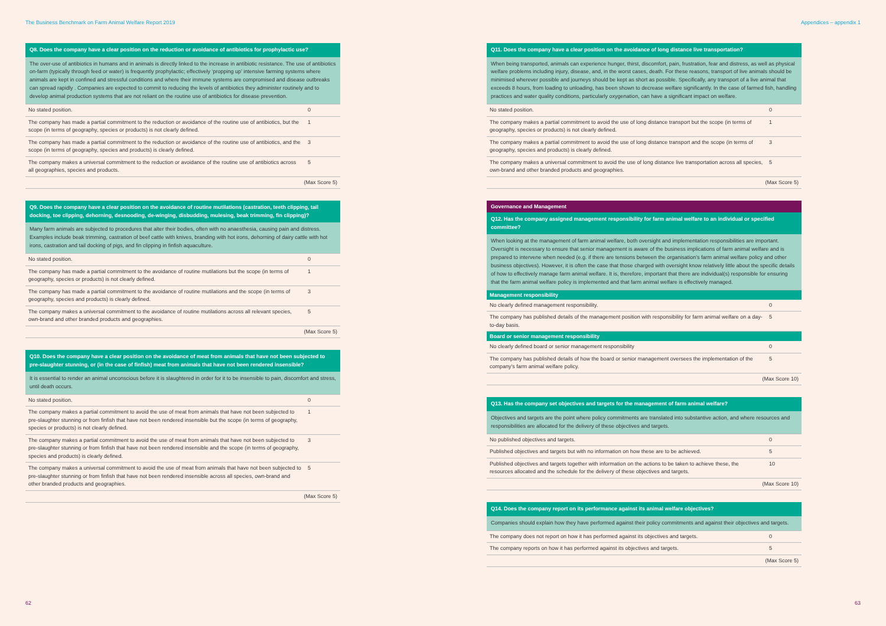The Business Benchmark on Farm Animal Welfare Report 2019 Appendices – appendix 1
| Q8. Does the company have a clear position on the reduction or avoidance of antibiotics for prophylactic use? | |
| --- | --- |
| The over-use of antibiotics in humans and in animals is directly linked to the increase in antibiotic resistance. The use of antibiotics on-farm (typically through feed or water) is frequently prophylactic; effectively ‘propping up’ intensive farming systems where animals are kept in confined and stressful conditions and where their immune systems are compromised and disease outbreaks can spread rapidly . Companies are expected to commit to reducing the levels of antibiotics they administer routinely and to develop animal production systems that are not reliant on the routine use of antibiotics for disease prevention. | |
| No stated position. | 0 |
| The company has made a partial commitment to the reduction or avoidance of the routine use of antibiotics, but the scope (in terms of geography, species or products) is not clearly defined. | 1 |
| The company has made a partial commitment to the reduction or avoidance of the routine use of antibiotics, and the scope (in terms of geography, species and products) is clearly defined. | 3 |
| The company makes a universal commitment to the reduction or avoidance of the routine use of antibiotics across all geographies, species and products. | 5 |
| (Max Score 5) | |
| Q9. Does the company have a clear position on the avoidance of routine mutilations (castration, teeth clipping, tail docking, toe clipping, dehorning, desnooding, de-winging, disbudding, mulesing, beak trimming, fin clipping)? | |
| --- | --- |
| Many farm animals are subjected to procedures that alter their bodies, often with no anaesthesia, causing pain and distress. Examples include beak trimming, castration of beef cattle with knives, branding with hot irons, dehorning of dairy cattle with hot irons, castration and tail docking of pigs, and fin clipping in finfish aquaculture. | |
| No stated position. | 0 |
| The company has made a partial commitment to the avoidance of routine mutilations but the scope (in terms of geography, species or products) is not clearly defined. | 1 |
| The company has made a partial commitment to the avoidance of routine mutilations and the scope (in terms of geography, species and products) is clearly defined. | 3 |
| The company makes a universal commitment to the avoidance of routine mutilations across all relevant species, own-brand and other branded products and geographies. | 5 |
| (Max Score 5) | |
| Q10. Does the company have a clear position on the avoidance of meat from animals that have not been subjected to pre-slaughter stunning, or (in the case of finfish) meat from animals that have not been rendered insensible? | |
| --- | --- |
| It is essential to render an animal unconscious before it is slaughtered in order for it to be insensible to pain, discomfort and stress, until death occurs. | |
| No stated position. | 0 |
| The company makes a partial commitment to avoid the use of meat from animals that have not been subjected to pre-slaughter stunning or from finfish that have not been rendered insensible but the scope (in terms of geography, species or products) is not clearly defined. | 1 |
| The company makes a partial commitment to avoid the use of meat from animals that have not been subjected to pre-slaughter stunning or from finfish that have not been rendered insensible and the scope (in terms of geography, species and products) is clearly defined. | 3 |
| The company makes a universal commitment to avoid the use of meat from animals that have not been subjected to pre-slaughter stunning or from finfish that have not been rendered insensible across all species, own-brand and other branded products and geographies. | 5 |
| (Max Score 5) | |
| Q11. Does the company have a clear position on the avoidance of long distance live transportation? | |
| --- | --- |
| When being transported, animals can experience hunger, thirst, discomfort, pain, frustration, fear and distress, as well as physical welfare problems including injury, disease, and, in the worst cases, death. For these reasons, transport of live animals should be minimised wherever possible and journeys should be kept as short as possible. Specifically, any transport of a live animal that exceeds 8 hours, from loading to unloading, has been shown to decrease welfare significantly. In the case of farmed fish, handling practices and water quality conditions, particularly oxygenation, can have a significant impact on welfare. | |
| No stated position. | 0 |
| The company makes a partial commitment to avoid the use of long distance transport but the scope (in terms of geography, species or products) is not clearly defined. | 1 |
| The company makes a partial commitment to avoid the use of long distance transport and the scope (in terms of geography, species and products) is clearly defined. | 3 |
| The company makes a universal commitment to avoid the use of long distance live transportation across all species, own-brand and other branded products and geographies. | 5 |
| (Max Score 5) | |
| Governance and Management | |
| --- | --- |
| Q12. Has the company assigned management responsibility for farm animal welfare to an individual or specified committee? | |
| When looking at the management of farm animal welfare, both oversight and implementation responsibilities are important. Oversight is necessary to ensure that senior management is aware of the business implications of farm animal welfare and is prepared to intervene when needed (e.g. if there are tensions between the organisation’s farm animal welfare policy and other business objectives). However, it is often the case that those charged with oversight know relatively little about the specific details of how to effectively manage farm animal welfare. It is, therefore, important that there are individual(s) responsible for ensuring that the farm animal welfare policy is implemented and that farm animal welfare is effectively managed. | |
| Management responsibility | |
| No clearly defined management responsibility. | 0 |
| The company has published details of the management position with responsibility for farm animal welfare on a day-to-day basis. | 5 |
| Board or senior management responsibility | |
| No clearly defined board or senior management responsibility | 0 |
| The company has published details of how the board or senior management oversees the implementation of the company’s farm animal welfare policy. | 5 |
| (Max Score 10) | |
| Q13. Has the company set objectives and targets for the management of farm animal welfare? | |
| --- | --- |
| Objectives and targets are the point where policy commitments are translated into substantive action, and where resources and responsibilities are allocated for the delivery of these objectives and targets. | |
| No published objectives and targets. | 0 |
| Published objectives and targets but with no information on how these are to be achieved. | 5 |
| Published objectives and targets together with information on the actions to be taken to achieve these, the resources allocated and the schedule for the delivery of these objectives and targets. | 10 |
| (Max Score 10) | |
| Q14. Does the company report on its performance against its animal welfare objectives? | |
| --- | --- |
| Companies should explain how they have performed against their policy commitments and against their objectives and targets. | |
| The company does not report on how it has performed against its objectives and targets. | 0 |
| The company reports on how it has performed against its objectives and targets. | 5 |
| (Max Score 5) | |
62 63